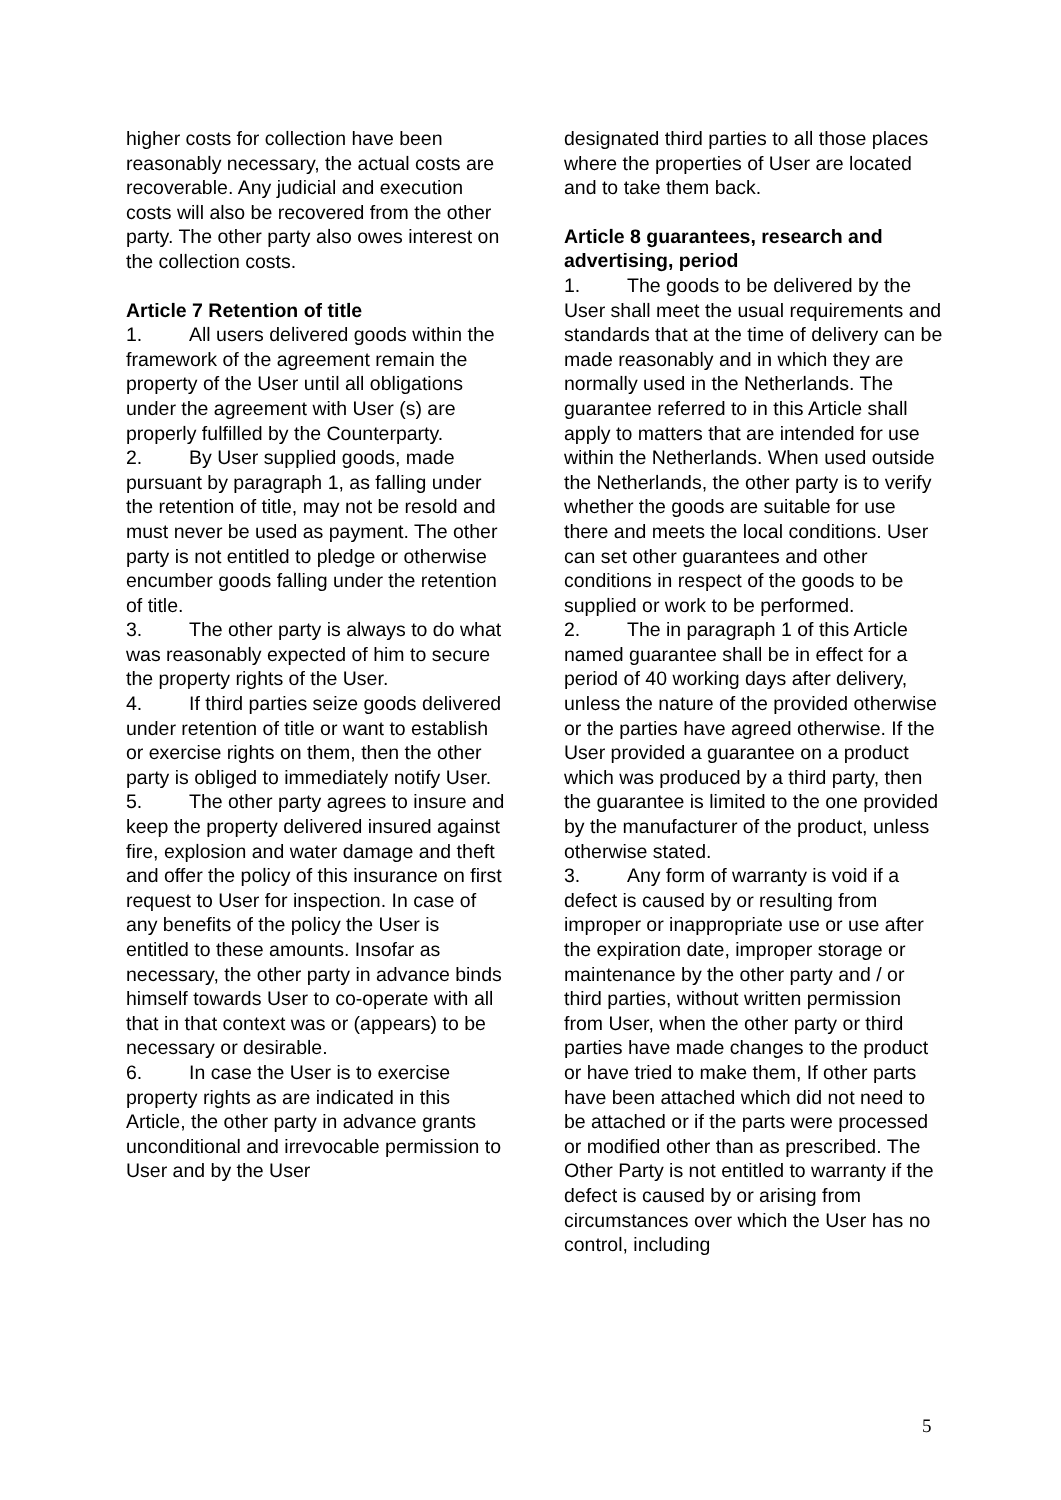higher costs for collection have been reasonably necessary, the actual costs are recoverable. Any judicial and execution costs will also be recovered from the other party. The other party also owes interest on the collection costs.
Article 7 Retention of title
1. All users delivered goods within the framework of the agreement remain the property of the User until all obligations under the agreement with User (s) are properly fulfilled by the Counterparty.
2. By User supplied goods, made pursuant by paragraph 1, as falling under the retention of title, may not be resold and must never be used as payment. The other party is not entitled to pledge or otherwise encumber goods falling under the retention of title.
3. The other party is always to do what was reasonably expected of him to secure the property rights of the User.
4. If third parties seize goods delivered under retention of title or want to establish or exercise rights on them, then the other party is obliged to immediately notify User.
5. The other party agrees to insure and keep the property delivered insured against fire, explosion and water damage and theft and offer the policy of this insurance on first request to User for inspection. In case of any benefits of the policy the User is entitled to these amounts. Insofar as necessary, the other party in advance binds himself towards User to co-operate with all that in that context was or (appears) to be necessary or desirable.
6. In case the User is to exercise property rights as are indicated in this Article, the other party in advance grants unconditional and irrevocable permission to User and by the User
designated third parties to all those places where the properties of User are located and to take them back.
Article 8 guarantees, research and advertising, period
1. The goods to be delivered by the User shall meet the usual requirements and standards that at the time of delivery can be made reasonably and in which they are normally used in the Netherlands. The guarantee referred to in this Article shall apply to matters that are intended for use within the Netherlands. When used outside the Netherlands, the other party is to verify whether the goods are suitable for use there and meets the local conditions. User can set other guarantees and other conditions in respect of the goods to be supplied or work to be performed.
2. The in paragraph 1 of this Article named guarantee shall be in effect for a period of 40 working days after delivery, unless the nature of the provided otherwise or the parties have agreed otherwise. If the User provided a guarantee on a product which was produced by a third party, then the guarantee is limited to the one provided by the manufacturer of the product, unless otherwise stated.
3. Any form of warranty is void if a defect is caused by or resulting from improper or inappropriate use or use after the expiration date, improper storage or maintenance by the other party and / or third parties, without written permission from User, when the other party or third parties have made changes to the product or have tried to make them, If other parts have been attached which did not need to be attached or if the parts were processed or modified other than as prescribed. The Other Party is not entitled to warranty if the defect is caused by or arising from circumstances over which the User has no control, including
5